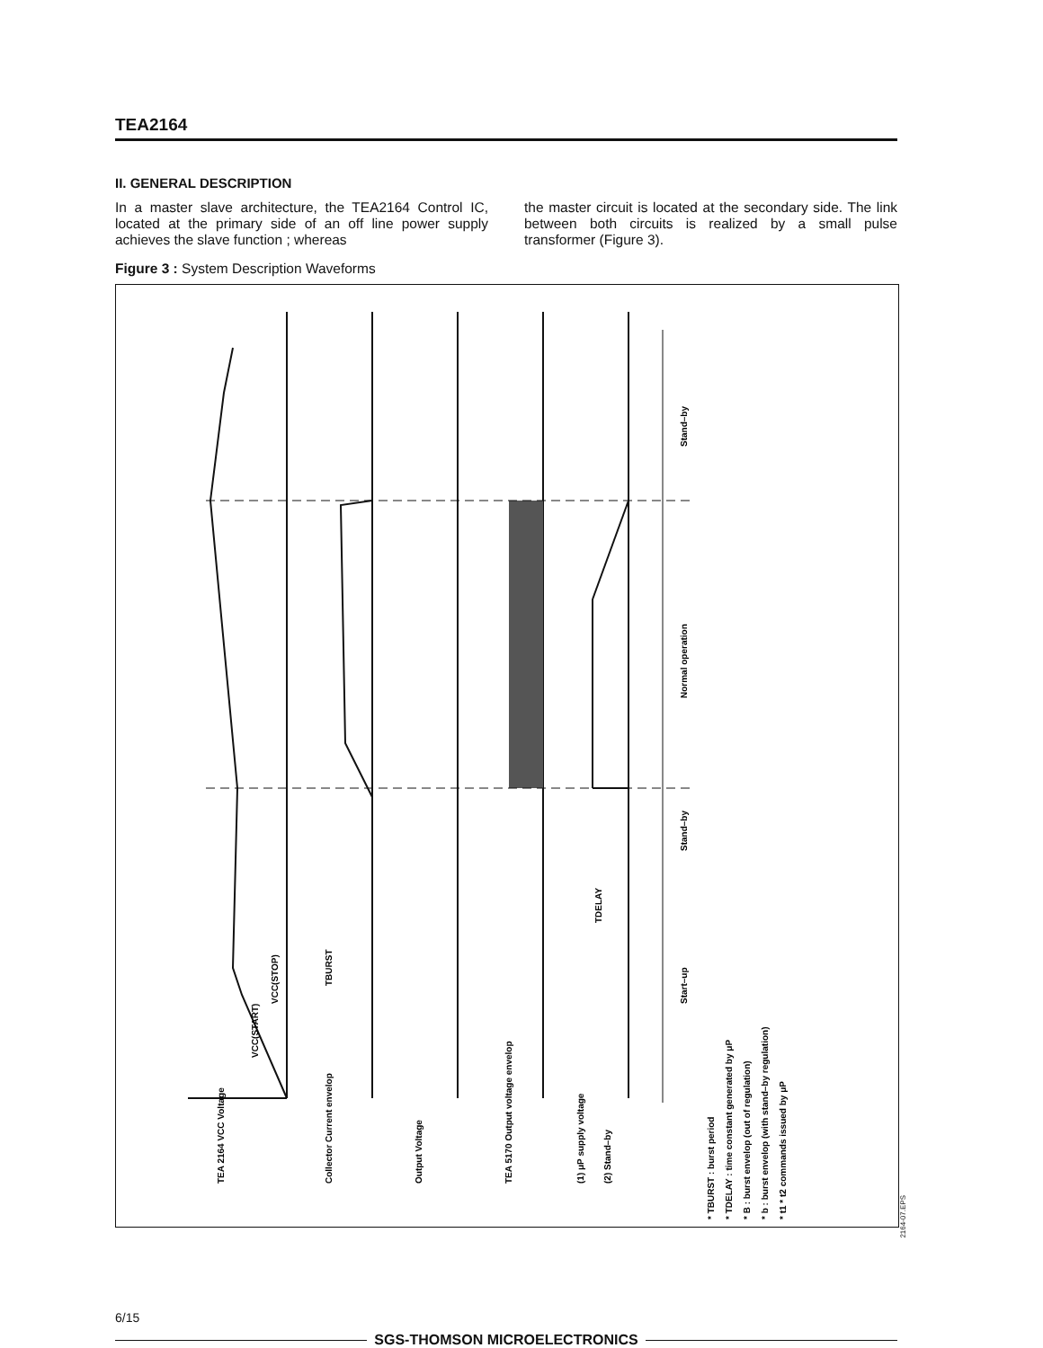TEA2164
II. GENERAL DESCRIPTION
In a master slave architecture, the TEA2164 Control IC, located at the primary side of an off line power supply achieves the slave function ; whereas
the master circuit is located at the secondary side. The link between both circuits is realized by a small pulse transformer (Figure 3).
Figure 3 : System Description Waveforms
TEA 2164 VCC Voltage
Collector Current envelop
Output Voltage
TEA 5170 Output voltage envelop
(1) μP supply voltage
(2) Stand–by
Start–up
Stand–by
Normal operation
Stand–by
* TBURST : burst period
* TDELAY : time constant generated by μP
* B : burst envelop (out of regulation)
* b : burst envelop (with stand–by regulation)
* t1 * t2 commands issued by μP
VCC(START)
VCC(STOP)
TBURST
TDELAY
2164-07.EPS
6/15
SGS-THOMSON MICROELECTRONICS